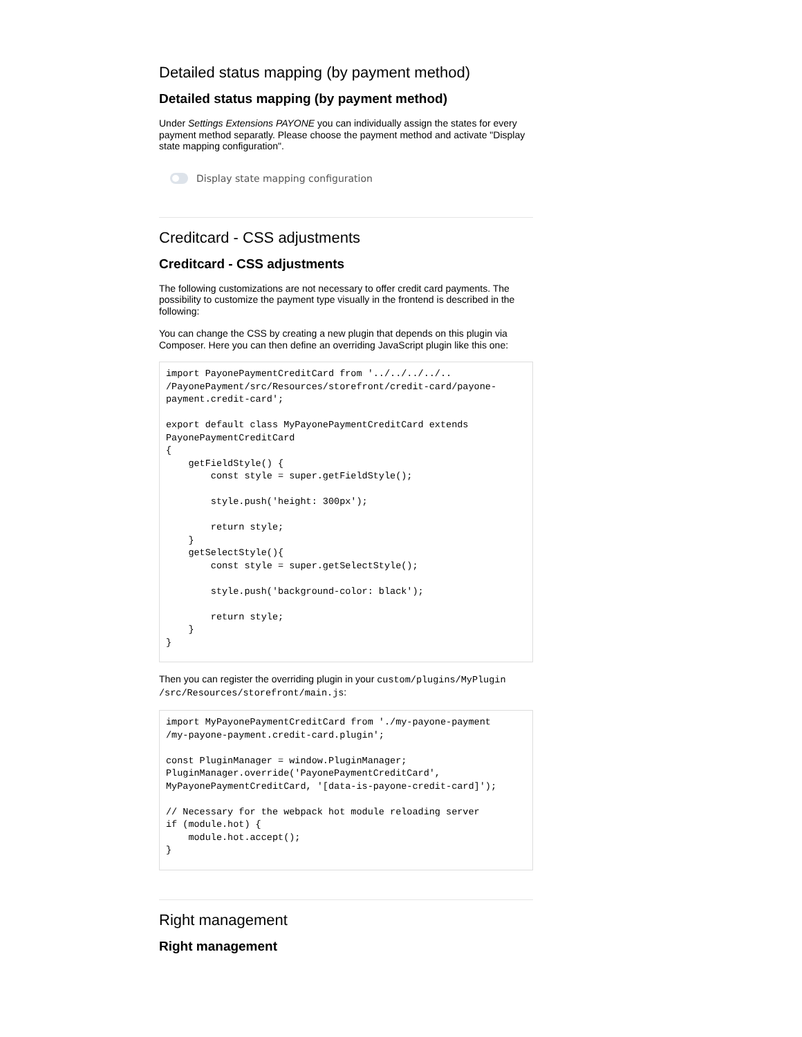Detailed status mapping (by payment method)
Detailed status mapping (by payment method)
Under Settings Extensions PAYONE you can individually assign the states for every payment method separatly. Please choose the payment method and activate "Display state mapping configuration".
Display state mapping configuration
Creditcard - CSS adjustments
Creditcard - CSS adjustments
The following customizations are not necessary to offer credit card payments. The possibility to customize the payment type visually in the frontend is described in the following:
You can change the CSS by creating a new plugin that depends on this plugin via Composer. Here you can then define an overriding JavaScript plugin like this one:
import PayonePaymentCreditCard from '../../../../..
/PayonePayment/src/Resources/storefront/credit-card/payone-payment.credit-card';

export default class MyPayonePaymentCreditCard extends PayonePaymentCreditCard
{
    getFieldStyle() {
        const style = super.getFieldStyle();

        style.push('height: 300px');

        return style;
    }
    getSelectStyle(){
        const style = super.getSelectStyle();

        style.push('background-color: black');

        return style;
    }
}
Then you can register the overriding plugin in your custom/plugins/MyPlugin /src/Resources/storefront/main.js:
import MyPayonePaymentCreditCard from './my-payone-payment
/my-payone-payment.credit-card.plugin';

const PluginManager = window.PluginManager;
PluginManager.override('PayonePaymentCreditCard', MyPayonePaymentCreditCard, '[data-is-payone-credit-card]');

// Necessary for the webpack hot module reloading server
if (module.hot) {
    module.hot.accept();
}
Right management
Right management